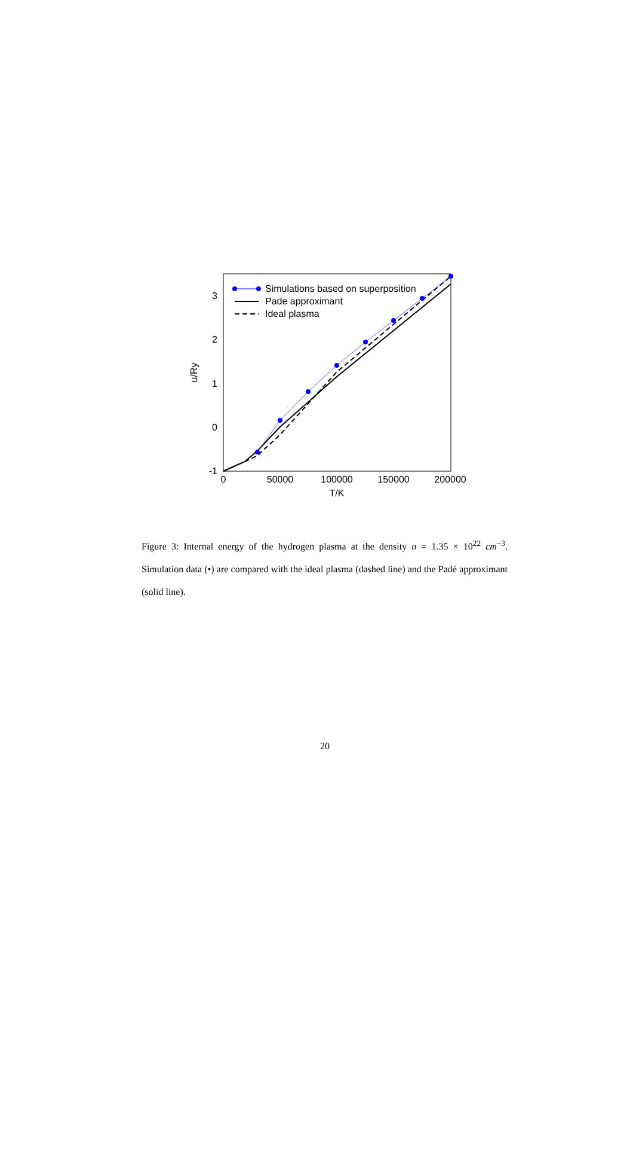3
2
1
0
-1
0
50000
100000
150000
200000
T/K
u/Ry
Simulations based on superposition
Pade approximant
Ideal plasma
Figure 3: Internal energy of the hydrogen plasma at the density n = 1.35 × 10<sup>22</sup> cm<sup>−3</sup>. Simulation data (•) are compared with the ideal plasma (dashed line) and the Padé approximant (solid line).
20